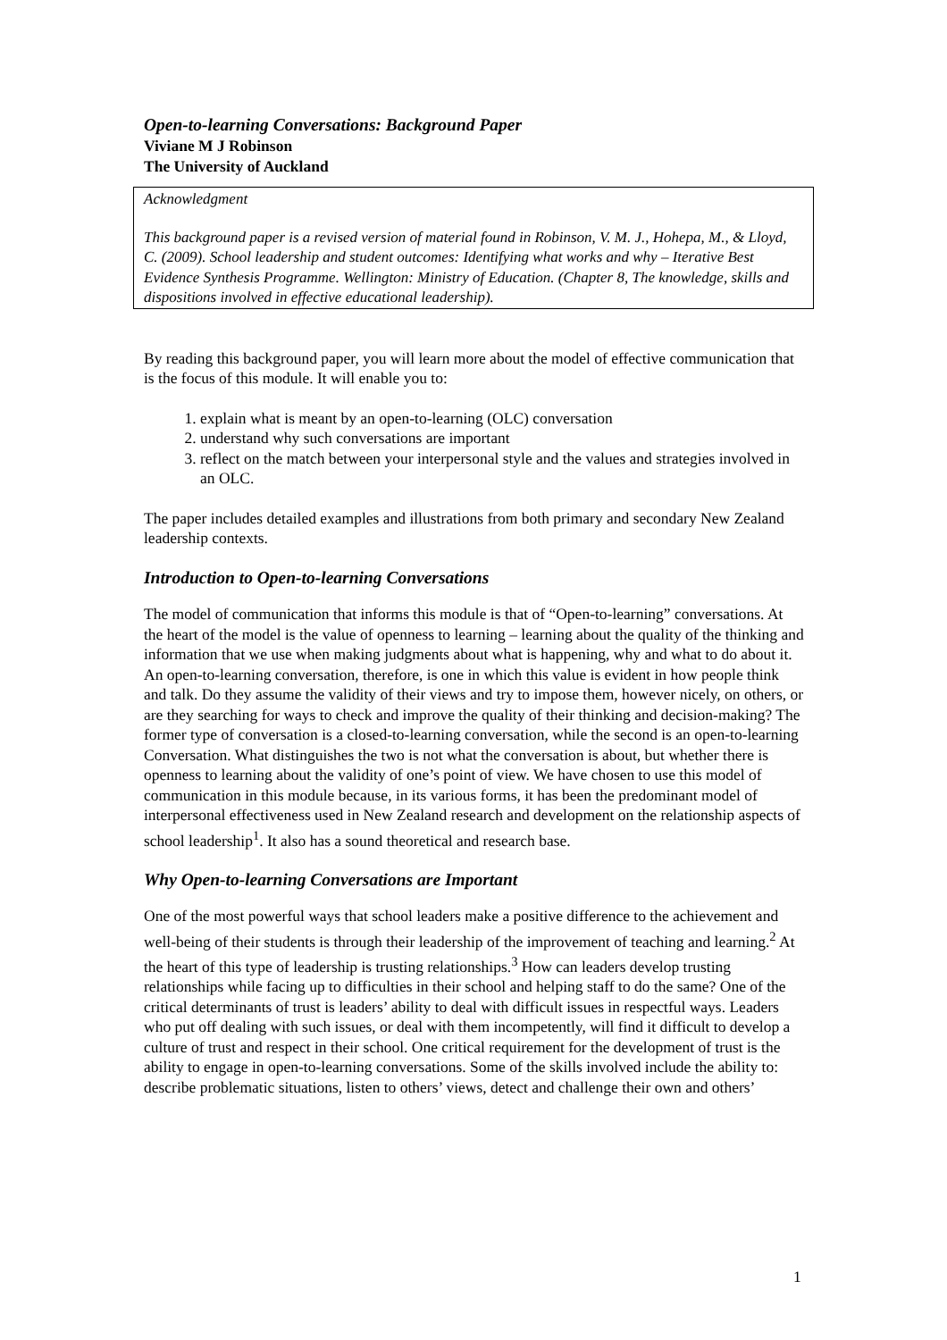Open-to-learning Conversations: Background Paper
Viviane M J Robinson
The University of Auckland
Acknowledgment
This background paper is a revised version of material found in Robinson, V. M. J., Hohepa, M., & Lloyd, C. (2009). School leadership and student outcomes: Identifying what works and why – Iterative Best Evidence Synthesis Programme. Wellington: Ministry of Education. (Chapter 8, The knowledge, skills and dispositions involved in effective educational leadership).
By reading this background paper, you will learn more about the model of effective communication that is the focus of this module. It will enable you to:
1. explain what is meant by an open-to-learning (OLC) conversation
2. understand why such conversations are important
3. reflect on the match between your interpersonal style and the values and strategies involved in an OLC.
The paper includes detailed examples and illustrations from both primary and secondary New Zealand leadership contexts.
Introduction to Open-to-learning Conversations
The model of communication that informs this module is that of “Open-to-learning” conversations. At the heart of the model is the value of openness to learning – learning about the quality of the thinking and information that we use when making judgments about what is happening, why and what to do about it. An open-to-learning conversation, therefore, is one in which this value is evident in how people think and talk. Do they assume the validity of their views and try to impose them, however nicely, on others, or are they searching for ways to check and improve the quality of their thinking and decision-making? The former type of conversation is a closed-to-learning conversation, while the second is an open-to-learning Conversation. What distinguishes the two is not what the conversation is about, but whether there is openness to learning about the validity of one’s point of view. We have chosen to use this model of communication in this module because, in its various forms, it has been the predominant model of interpersonal effectiveness used in New Zealand research and development on the relationship aspects of school leadership<sup>1</sup>. It also has a sound theoretical and research base.
Why Open-to-learning Conversations are Important
One of the most powerful ways that school leaders make a positive difference to the achievement and well-being of their students is through their leadership of the improvement of teaching and learning.<sup>2</sup> At the heart of this type of leadership is trusting relationships.<sup>3</sup> How can leaders develop trusting relationships while facing up to difficulties in their school and helping staff to do the same? One of the critical determinants of trust is leaders’ ability to deal with difficult issues in respectful ways. Leaders who put off dealing with such issues, or deal with them incompetently, will find it difficult to develop a culture of trust and respect in their school. One critical requirement for the development of trust is the ability to engage in open-to-learning conversations. Some of the skills involved include the ability to: describe problematic situations, listen to others’ views, detect and challenge their own and others’
1